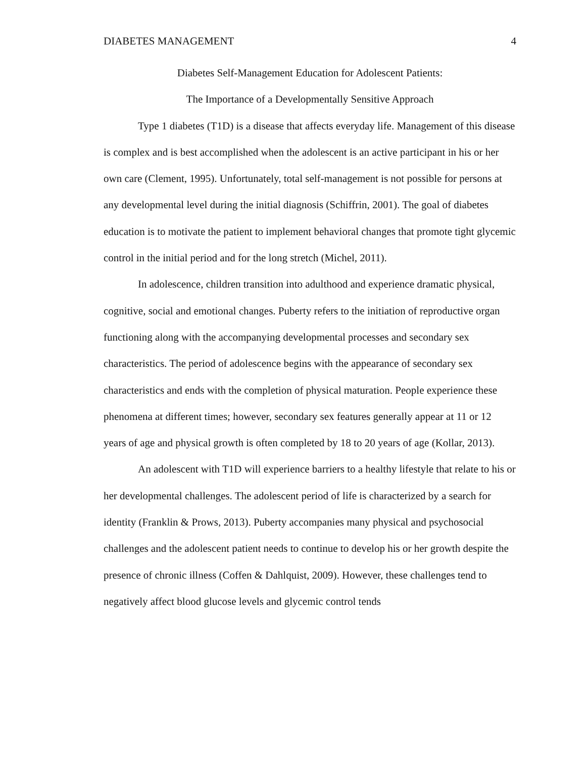DIABETES MANAGEMENT 4
Diabetes Self-Management Education for Adolescent Patients:
The Importance of a Developmentally Sensitive Approach
Type 1 diabetes (T1D) is a disease that affects everyday life. Management of this disease is complex and is best accomplished when the adolescent is an active participant in his or her own care (Clement, 1995). Unfortunately, total self-management is not possible for persons at any developmental level during the initial diagnosis (Schiffrin, 2001). The goal of diabetes education is to motivate the patient to implement behavioral changes that promote tight glycemic control in the initial period and for the long stretch (Michel, 2011).
In adolescence, children transition into adulthood and experience dramatic physical, cognitive, social and emotional changes. Puberty refers to the initiation of reproductive organ functioning along with the accompanying developmental processes and secondary sex characteristics. The period of adolescence begins with the appearance of secondary sex characteristics and ends with the completion of physical maturation. People experience these phenomena at different times; however, secondary sex features generally appear at 11 or 12 years of age and physical growth is often completed by 18 to 20 years of age (Kollar, 2013).
An adolescent with T1D will experience barriers to a healthy lifestyle that relate to his or her developmental challenges. The adolescent period of life is characterized by a search for identity (Franklin & Prows, 2013). Puberty accompanies many physical and psychosocial challenges and the adolescent patient needs to continue to develop his or her growth despite the presence of chronic illness (Coffen & Dahlquist, 2009). However, these challenges tend to negatively affect blood glucose levels and glycemic control tends